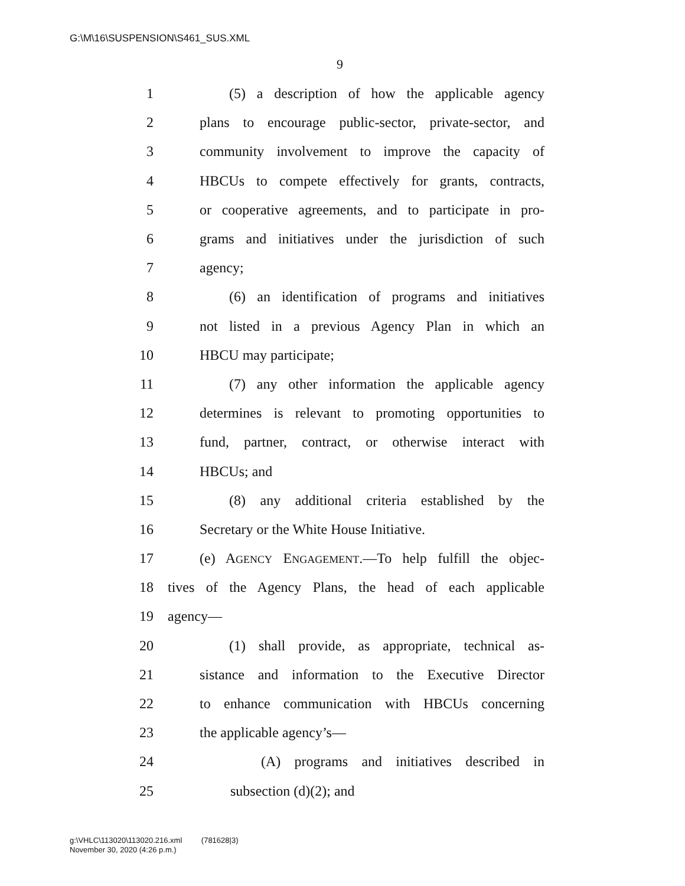G:\M\16\SUSPENSION\S461_SUS.XML
9
1 (5) a description of how the applicable agency
2 plans to encourage public-sector, private-sector, and
3 community involvement to improve the capacity of
4 HBCUs to compete effectively for grants, contracts,
5 or cooperative agreements, and to participate in pro-
6 grams and initiatives under the jurisdiction of such
7 agency;
8 (6) an identification of programs and initiatives
9 not listed in a previous Agency Plan in which an
10 HBCU may participate;
11 (7) any other information the applicable agency
12 determines is relevant to promoting opportunities to
13 fund, partner, contract, or otherwise interact with
14 HBCUs; and
15 (8) any additional criteria established by the
16 Secretary or the White House Initiative.
17 (e) AGENCY ENGAGEMENT.—To help fulfill the objec-
18 tives of the Agency Plans, the head of each applicable
19 agency—
20 (1) shall provide, as appropriate, technical as-
21 sistance and information to the Executive Director
22 to enhance communication with HBCUs concerning
23 the applicable agency’s—
24 (A) programs and initiatives described in
25 subsection (d)(2); and
g:\VHLC\113020\113020.216.xml (781628|3)
November 30, 2020 (4:26 p.m.)